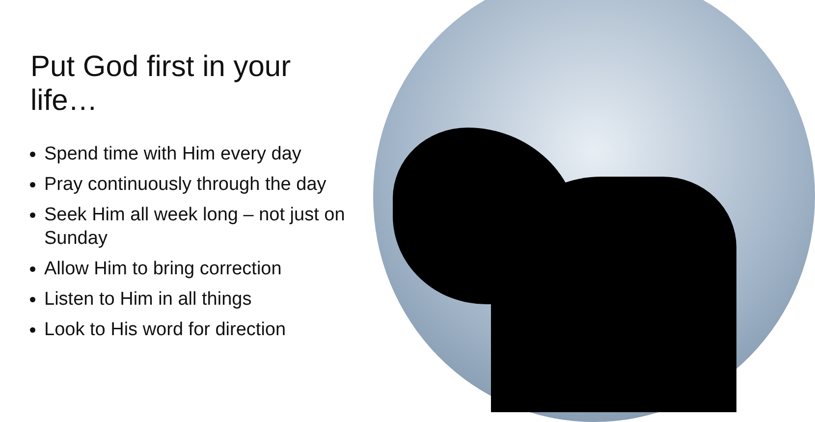Put God first in your life…
Spend time with Him every day
Pray continuously through the day
Seek Him all week long – not just on Sunday
Allow Him to bring correction
Listen to Him in all things
Look to His word for direction